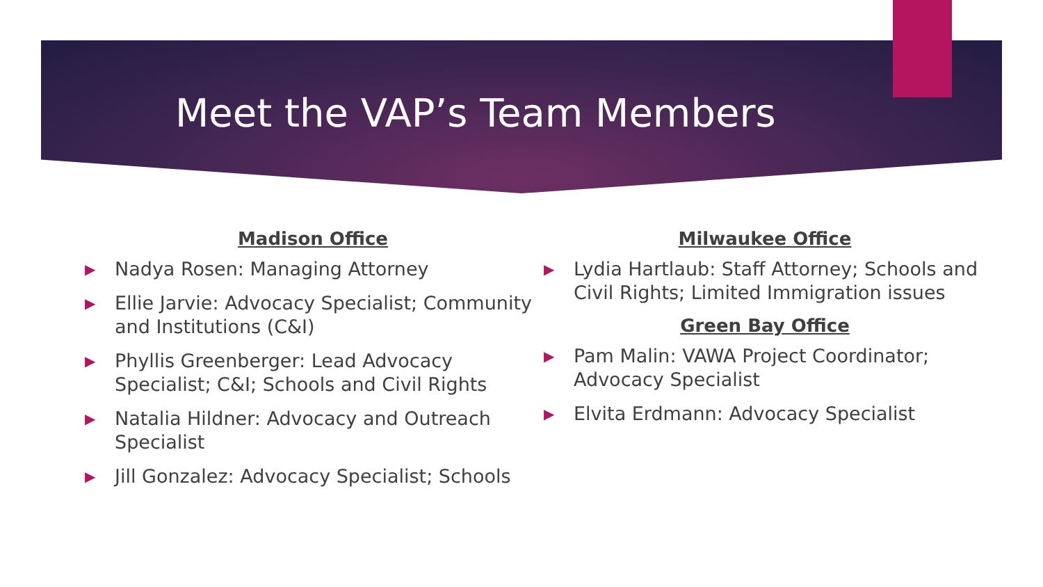Meet the VAP’s Team Members
Madison Office
▶ Nadya Rosen: Managing Attorney
▶ Ellie Jarvie: Advocacy Specialist; Community and Institutions (C&I)
▶ Phyllis Greenberger: Lead Advocacy Specialist; C&I; Schools and Civil Rights
▶ Natalia Hildner: Advocacy and Outreach Specialist
▶ Jill Gonzalez: Advocacy Specialist; Schools
Milwaukee Office
▶ Lydia Hartlaub: Staff Attorney; Schools and Civil Rights; Limited Immigration issues
Green Bay Office
▶ Pam Malin: VAWA Project Coordinator; Advocacy Specialist
▶ Elvita Erdmann: Advocacy Specialist